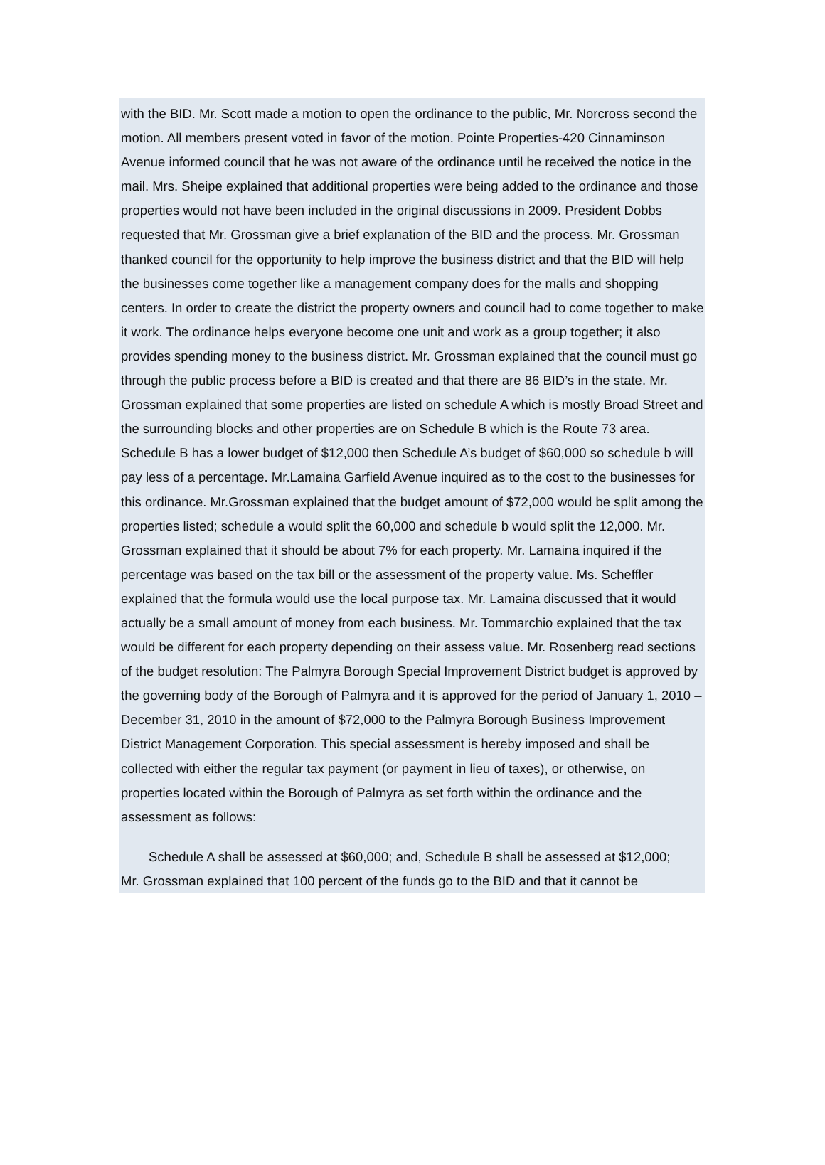with the BID. Mr. Scott made a motion to open the ordinance to the public, Mr. Norcross second the motion. All members present voted in favor of the motion. Pointe Properties-420 Cinnaminson Avenue informed council that he was not aware of the ordinance until he received the notice in the mail. Mrs. Sheipe explained that additional properties were being added to the ordinance and those properties would not have been included in the original discussions in 2009. President Dobbs requested that Mr. Grossman give a brief explanation of the BID and the process. Mr. Grossman thanked council for the opportunity to help improve the business district and that the BID will help the businesses come together like a management company does for the malls and shopping centers. In order to create the district the property owners and council had to come together to make it work. The ordinance helps everyone become one unit and work as a group together; it also provides spending money to the business district. Mr. Grossman explained that the council must go through the public process before a BID is created and that there are 86 BID’s in the state. Mr. Grossman explained that some properties are listed on schedule A which is mostly Broad Street and the surrounding blocks and other properties are on Schedule B which is the Route 73 area. Schedule B has a lower budget of $12,000 then Schedule A’s budget of $60,000 so schedule b will pay less of a percentage. Mr.Lamaina Garfield Avenue inquired as to the cost to the businesses for this ordinance. Mr.Grossman explained that the budget amount of $72,000 would be split among the properties listed; schedule a would split the 60,000 and schedule b would split the 12,000. Mr. Grossman explained that it should be about 7% for each property. Mr. Lamaina inquired if the percentage was based on the tax bill or the assessment of the property value. Ms. Scheffler explained that the formula would use the local purpose tax. Mr. Lamaina discussed that it would actually be a small amount of money from each business. Mr. Tommarchio explained that the tax would be different for each property depending on their assess value. Mr. Rosenberg read sections of the budget resolution: The Palmyra Borough Special Improvement District budget is approved by the governing body of the Borough of Palmyra and it is approved for the period of January 1, 2010 – December 31, 2010 in the amount of $72,000 to the Palmyra Borough Business Improvement District Management Corporation. This special assessment is hereby imposed and shall be collected with either the regular tax payment (or payment in lieu of taxes), or otherwise, on properties located within the Borough of Palmyra as set forth within the ordinance and the assessment as follows:
Schedule A shall be assessed at $60,000; and, Schedule B shall be assessed at $12,000;
Mr. Grossman explained that 100 percent of the funds go to the BID and that it cannot be